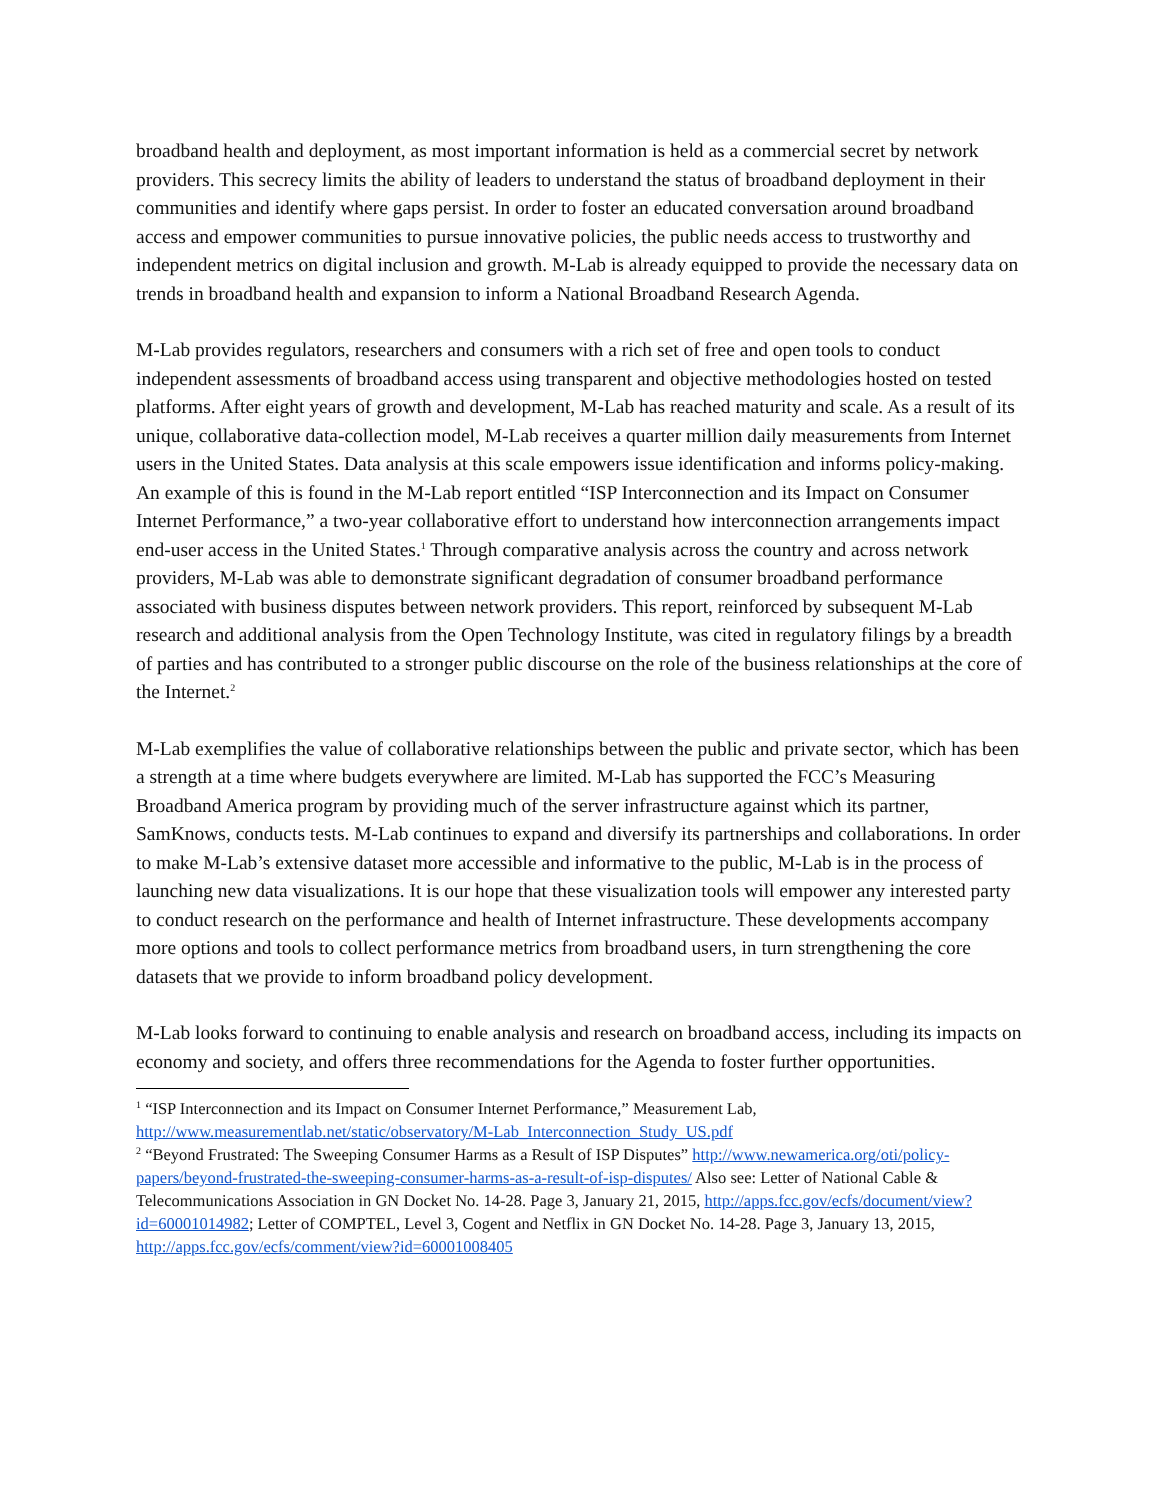broadband health and deployment, as most important information is held as a commercial secret by network providers. This secrecy limits the ability of leaders to understand the status of broadband deployment in their communities and identify where gaps persist. In order to foster an educated conversation around broadband access and empower communities to pursue innovative policies, the public needs access to trustworthy and independent metrics on digital inclusion and growth. M-Lab is already equipped to provide the necessary data on trends in broadband health and expansion to inform a National Broadband Research Agenda.
M-Lab provides regulators, researchers and consumers with a rich set of free and open tools to conduct independent assessments of broadband access using transparent and objective methodologies hosted on tested platforms. After eight years of growth and development, M-Lab has reached maturity and scale. As a result of its unique, collaborative data-collection model, M-Lab receives a quarter million daily measurements from Internet users in the United States. Data analysis at this scale empowers issue identification and informs policy-making. An example of this is found in the M-Lab report entitled “ISP Interconnection and its Impact on Consumer Internet Performance,” a two-year collaborative effort to understand how interconnection arrangements impact end-user access in the United States.<sup>1</sup> Through comparative analysis across the country and across network providers, M-Lab was able to demonstrate significant degradation of consumer broadband performance associated with business disputes between network providers. This report, reinforced by subsequent M-Lab research and additional analysis from the Open Technology Institute, was cited in regulatory filings by a breadth of parties and has contributed to a stronger public discourse on the role of the business relationships at the core of the Internet.<sup>2</sup>
M-Lab exemplifies the value of collaborative relationships between the public and private sector, which has been a strength at a time where budgets everywhere are limited. M-Lab has supported the FCC’s Measuring Broadband America program by providing much of the server infrastructure against which its partner, SamKnows, conducts tests. M-Lab continues to expand and diversify its partnerships and collaborations. In order to make M-Lab’s extensive dataset more accessible and informative to the public, M-Lab is in the process of launching new data visualizations. It is our hope that these visualization tools will empower any interested party to conduct research on the performance and health of Internet infrastructure. These developments accompany more options and tools to collect performance metrics from broadband users, in turn strengthening the core datasets that we provide to inform broadband policy development.
M-Lab looks forward to continuing to enable analysis and research on broadband access, including its impacts on economy and society, and offers three recommendations for the Agenda to foster further opportunities.
<sup>1</sup> “ISP Interconnection and its Impact on Consumer Internet Performance,” Measurement Lab, http://www.measurementlab.net/static/observatory/M-Lab_Interconnection_Study_US.pdf
<sup>2</sup> “Beyond Frustrated: The Sweeping Consumer Harms as a Result of ISP Disputes” http://www.newamerica.org/oti/policy-papers/beyond-frustrated-the-sweeping-consumer-harms-as-a-result-of-isp-disputes/ Also see: Letter of National Cable & Telecommunications Association in GN Docket No. 14-28. Page 3, January 21, 2015, http://apps.fcc.gov/ecfs/document/view?id=60001014982; Letter of COMPTEL, Level 3, Cogent and Netflix in GN Docket No. 14-28. Page 3, January 13, 2015, http://apps.fcc.gov/ecfs/comment/view?id=60001008405